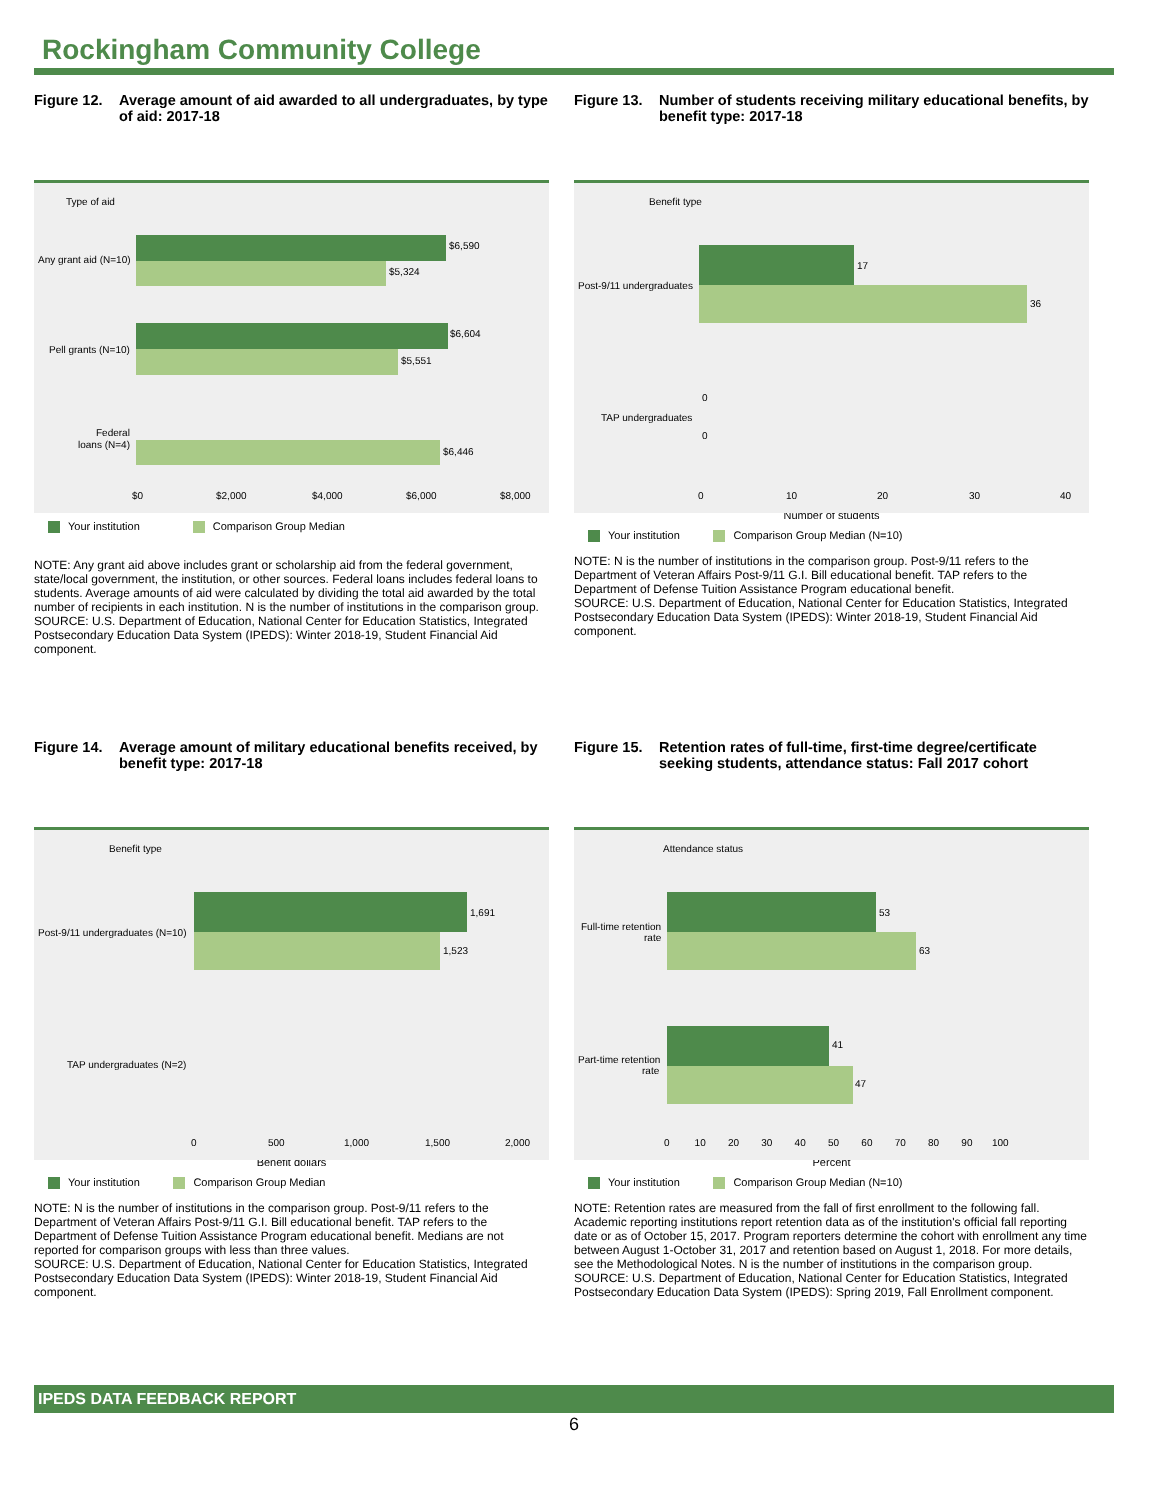Rockingham Community College
Figure 12. Average amount of aid awarded to all undergraduates, by type of aid: 2017-18
Type of aid
$6,590
$5,324
$6,604
$5,551
$6,446
Any grant aid (N=10)
Pell grants (N=10)
Federal
loans (N=4)
$0
$2,000
$4,000
$6,000
$8,000
Your institution Comparison Group Median
NOTE: Any grant aid above includes grant or scholarship aid from the federal government, state/local government, the institution, or other sources. Federal loans includes federal loans to students. Average amounts of aid were calculated by dividing the total aid awarded by the total number of recipients in each institution. N is the number of institutions in the comparison group.
SOURCE: U.S. Department of Education, National Center for Education Statistics, Integrated Postsecondary Education Data System (IPEDS): Winter 2018-19, Student Financial Aid component.
Figure 13. Number of students receiving military educational benefits, by benefit type: 2017-18
Benefit type
17
36
0
0
Post-9/11 undergraduates
TAP undergraduates
0
10
20
30
40
Number of students
Your institution Comparison Group Median (N=10)
NOTE: N is the number of institutions in the comparison group. Post-9/11 refers to the Department of Veteran Affairs Post-9/11 G.I. Bill educational benefit. TAP refers to the Department of Defense Tuition Assistance Program educational benefit.
SOURCE: U.S. Department of Education, National Center for Education Statistics, Integrated Postsecondary Education Data System (IPEDS): Winter 2018-19, Student Financial Aid component.
Figure 14. Average amount of military educational benefits received, by benefit type: 2017-18
Benefit type
1,691
1,523
Post-9/11 undergraduates (N=10)
TAP undergraduates (N=2)
0
500
1,000
1,500
2,000
Benefit dollars
Your institution Comparison Group Median
NOTE: N is the number of institutions in the comparison group. Post-9/11 refers to the Department of Veteran Affairs Post-9/11 G.I. Bill educational benefit. TAP refers to the Department of Defense Tuition Assistance Program educational benefit. Medians are not reported for comparison groups with less than three values.
SOURCE: U.S. Department of Education, National Center for Education Statistics, Integrated Postsecondary Education Data System (IPEDS): Winter 2018-19, Student Financial Aid component.
Figure 15. Retention rates of full-time, first-time degree/certificate seeking students, attendance status: Fall 2017 cohort
Attendance status
53
63
41
47
Full-time retention
rate
Part-time retention
rate
0 10 20 30 40 50 60 70 80 90 100
Percent
Your institution Comparison Group Median (N=10)
NOTE: Retention rates are measured from the fall of first enrollment to the following fall. Academic reporting institutions report retention data as of the institution's official fall reporting date or as of October 15, 2017. Program reporters determine the cohort with enrollment any time between August 1-October 31, 2017 and retention based on August 1, 2018. For more details, see the Methodological Notes. N is the number of institutions in the comparison group.
SOURCE: U.S. Department of Education, National Center for Education Statistics, Integrated Postsecondary Education Data System (IPEDS): Spring 2019, Fall Enrollment component.
IPEDS DATA FEEDBACK REPORT
6